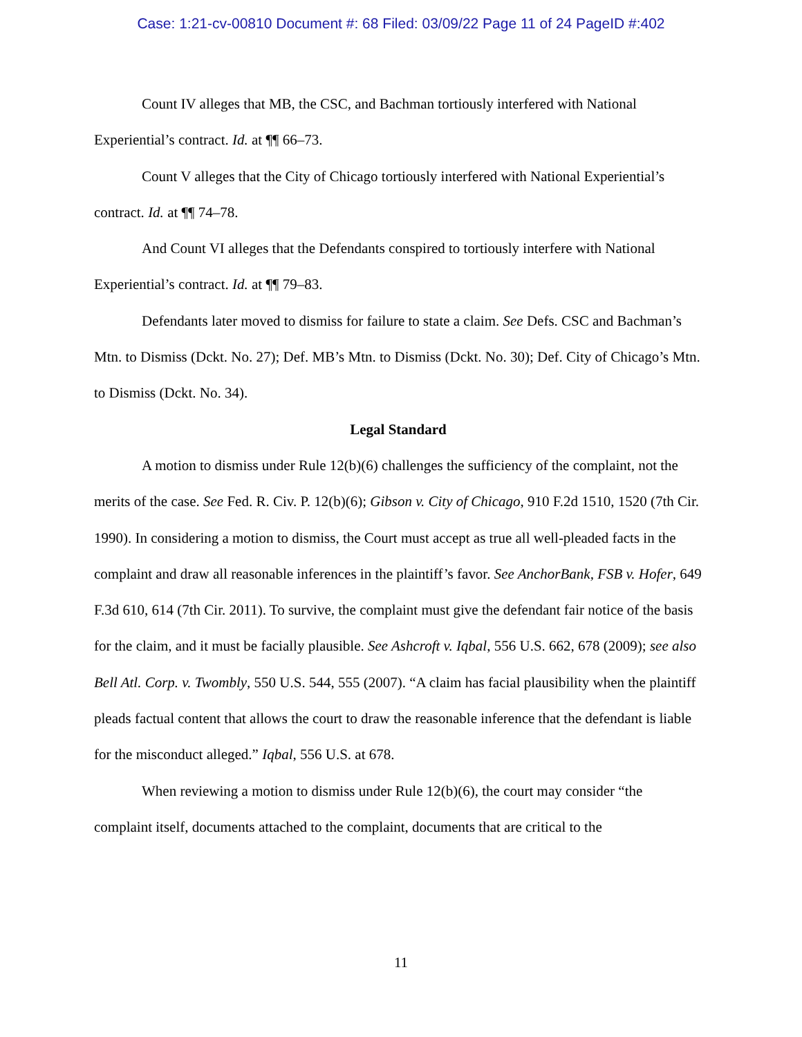Case: 1:21-cv-00810 Document #: 68 Filed: 03/09/22 Page 11 of 24 PageID #:402
Count IV alleges that MB, the CSC, and Bachman tortiously interfered with National Experiential’s contract. Id. at ¶¶ 66–73.
Count V alleges that the City of Chicago tortiously interfered with National Experiential’s contract. Id. at ¶¶ 74–78.
And Count VI alleges that the Defendants conspired to tortiously interfere with National Experiential’s contract. Id. at ¶¶ 79–83.
Defendants later moved to dismiss for failure to state a claim. See Defs. CSC and Bachman’s Mtn. to Dismiss (Dckt. No. 27); Def. MB’s Mtn. to Dismiss (Dckt. No. 30); Def. City of Chicago’s Mtn. to Dismiss (Dckt. No. 34).
Legal Standard
A motion to dismiss under Rule 12(b)(6) challenges the sufficiency of the complaint, not the merits of the case. See Fed. R. Civ. P. 12(b)(6); Gibson v. City of Chicago, 910 F.2d 1510, 1520 (7th Cir. 1990). In considering a motion to dismiss, the Court must accept as true all well-pleaded facts in the complaint and draw all reasonable inferences in the plaintiff’s favor. See AnchorBank, FSB v. Hofer, 649 F.3d 610, 614 (7th Cir. 2011). To survive, the complaint must give the defendant fair notice of the basis for the claim, and it must be facially plausible. See Ashcroft v. Iqbal, 556 U.S. 662, 678 (2009); see also Bell Atl. Corp. v. Twombly, 550 U.S. 544, 555 (2007). “A claim has facial plausibility when the plaintiff pleads factual content that allows the court to draw the reasonable inference that the defendant is liable for the misconduct alleged.” Iqbal, 556 U.S. at 678.
When reviewing a motion to dismiss under Rule 12(b)(6), the court may consider “the complaint itself, documents attached to the complaint, documents that are critical to the
11